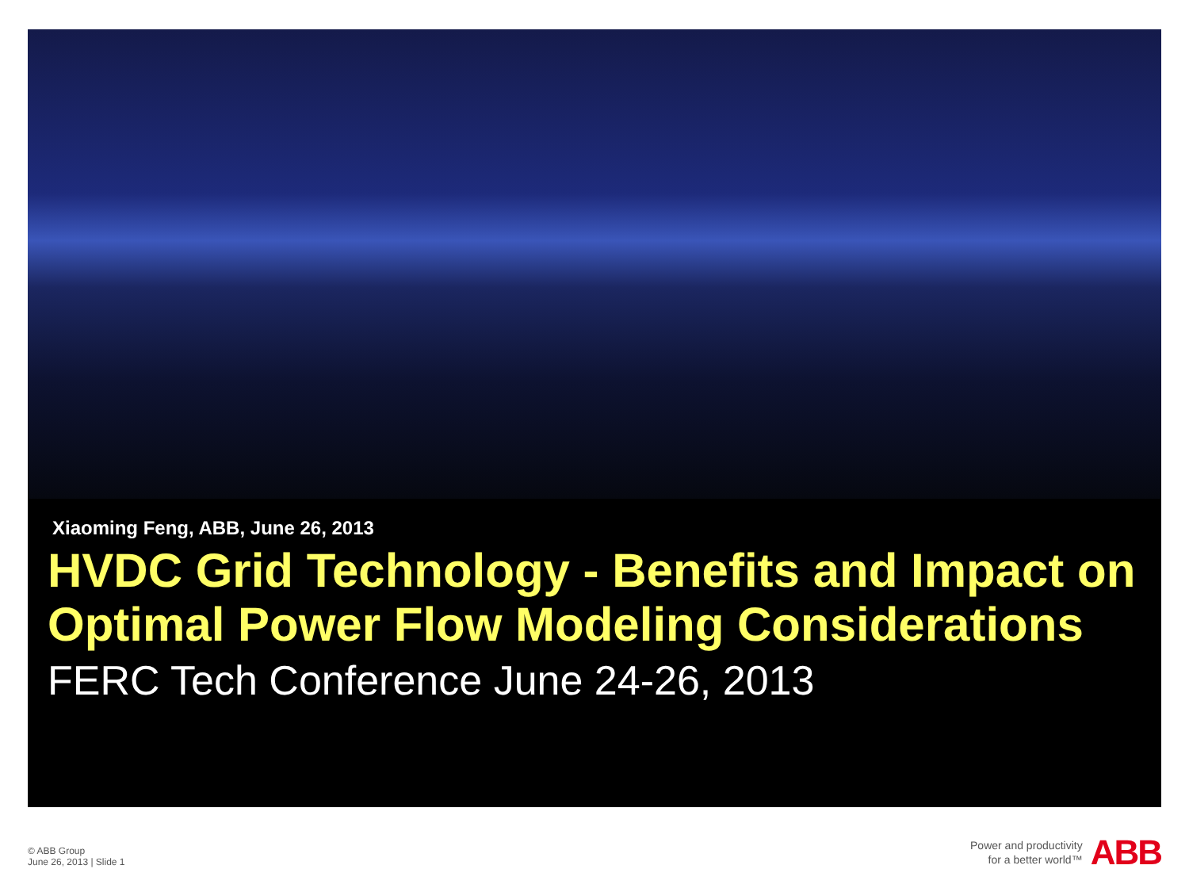Xiaoming Feng, ABB, June 26, 2013
HVDC Grid Technology - Benefits and Impact on Optimal Power Flow Modeling Considerations
FERC Tech Conference June 24-26, 2013
© ABB Group
June 26, 2013 | Slide 1
Power and productivity
for a better world™
ABB